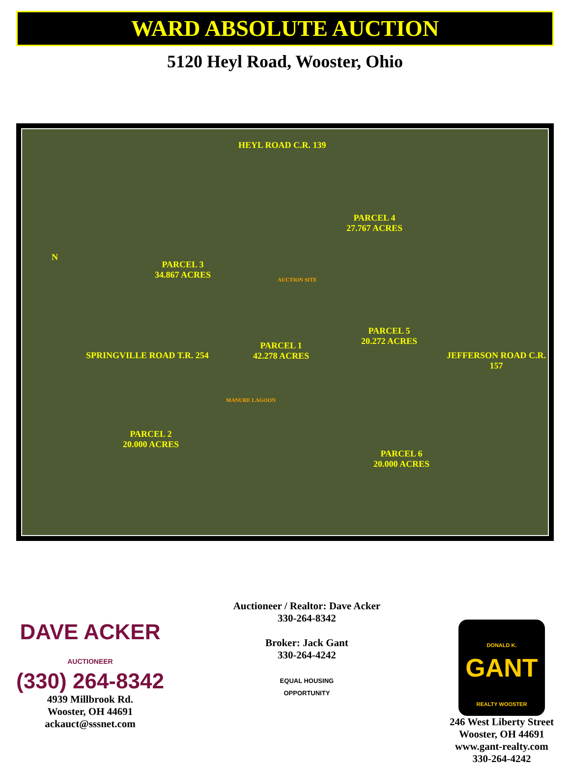WARD ABSOLUTE AUCTION
5120 Heyl Road, Wooster, Ohio
HEYL ROAD C.R. 139
PARCEL 4
27.767 ACRES
PARCEL 3
34.867 ACRES
PARCEL 5
20.272 ACRES
PARCEL 1
42.278 ACRES
PARCEL 2
20.000 ACRES
PARCEL 6
20.000 ACRES
AUCTION SITE
MANURE LAGOON
SPRINGVILLE ROAD T.R. 254 JEFFERSON ROAD C.R. 157
N
DAVE ACKER
AUCTIONEER
(330) 264-8342
4939 Millbrook Rd.
Wooster, OH 44691
ackauct@sssnet.com
Auctioneer / Realtor: Dave Acker
330-264-8342
Broker: Jack Gant
330-264-4242
EQUAL HOUSING
OPPORTUNITY
DONALD K.
GANT
REALTY WOOSTER
246 West Liberty Street
Wooster, OH 44691
www.gant-realty.com
330-264-4242